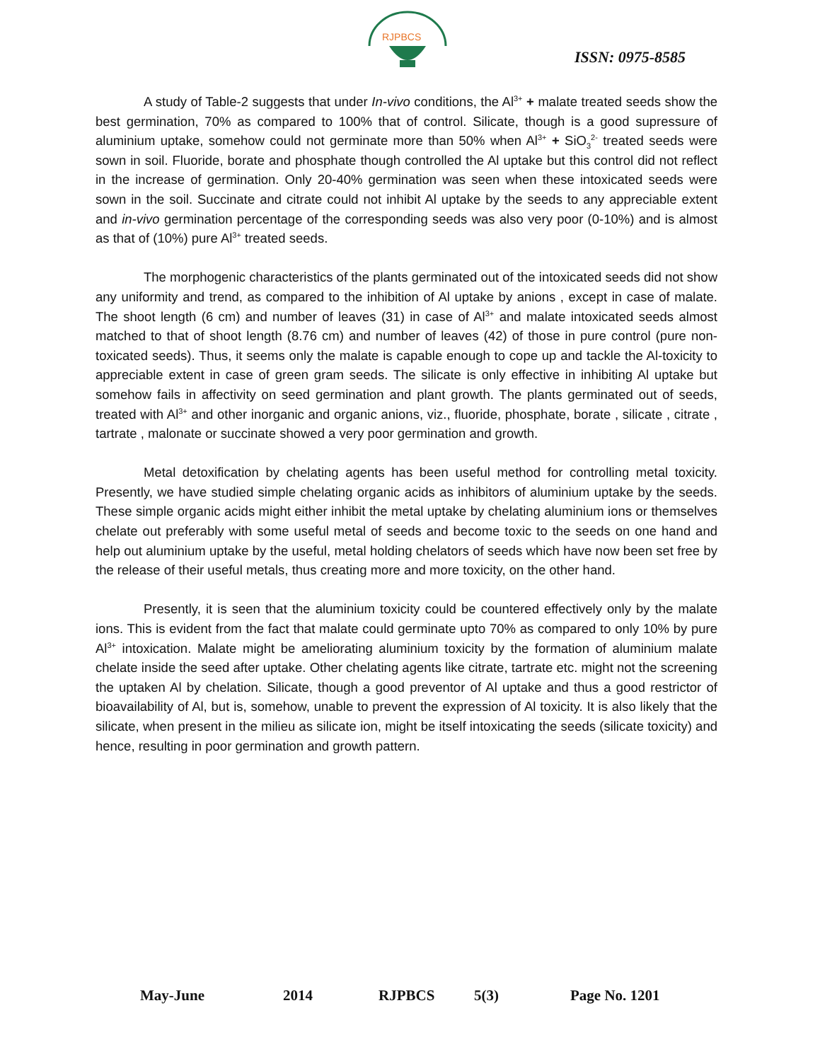RJPBCS
ISSN: 0975-8585
A study of Table-2 suggests that under In-vivo conditions, the Al<sup>3+</sup> + malate treated seeds show the best germination, 70% as compared to 100% that of control. Silicate, though is a good supressure of aluminium uptake, somehow could not germinate more than 50% when Al<sup>3+</sup> + SiO<sub>3</sub><sup>2-</sup> treated seeds were sown in soil. Fluoride, borate and phosphate though controlled the Al uptake but this control did not reflect in the increase of germination. Only 20-40% germination was seen when these intoxicated seeds were sown in the soil. Succinate and citrate could not inhibit Al uptake by the seeds to any appreciable extent and in-vivo germination percentage of the corresponding seeds was also very poor (0-10%) and is almost as that of (10%) pure Al<sup>3+</sup> treated seeds.
The morphogenic characteristics of the plants germinated out of the intoxicated seeds did not show any uniformity and trend, as compared to the inhibition of Al uptake by anions , except in case of malate. The shoot length (6 cm) and number of leaves (31) in case of Al<sup>3+</sup> and malate intoxicated seeds almost matched to that of shoot length (8.76 cm) and number of leaves (42) of those in pure control (pure non-toxicated seeds). Thus, it seems only the malate is capable enough to cope up and tackle the Al-toxicity to appreciable extent in case of green gram seeds. The silicate is only effective in inhibiting Al uptake but somehow fails in affectivity on seed germination and plant growth. The plants germinated out of seeds, treated with Al<sup>3+</sup> and other inorganic and organic anions, viz., fluoride, phosphate, borate , silicate , citrate , tartrate , malonate or succinate showed a very poor germination and growth.
Metal detoxification by chelating agents has been useful method for controlling metal toxicity. Presently, we have studied simple chelating organic acids as inhibitors of aluminium uptake by the seeds. These simple organic acids might either inhibit the metal uptake by chelating aluminium ions or themselves chelate out preferably with some useful metal of seeds and become toxic to the seeds on one hand and help out aluminium uptake by the useful, metal holding chelators of seeds which have now been set free by the release of their useful metals, thus creating more and more toxicity, on the other hand.
Presently, it is seen that the aluminium toxicity could be countered effectively only by the malate ions. This is evident from the fact that malate could germinate upto 70% as compared to only 10% by pure Al<sup>3+</sup> intoxication. Malate might be ameliorating aluminium toxicity by the formation of aluminium malate chelate inside the seed after uptake. Other chelating agents like citrate, tartrate etc. might not the screening the uptaken Al by chelation. Silicate, though a good preventor of Al uptake and thus a good restrictor of bioavailability of Al, but is, somehow, unable to prevent the expression of Al toxicity. It is also likely that the silicate, when present in the milieu as silicate ion, might be itself intoxicating the seeds (silicate toxicity) and hence, resulting in poor germination and growth pattern.
May-June 2014 RJPBCS 5(3) Page No. 1201